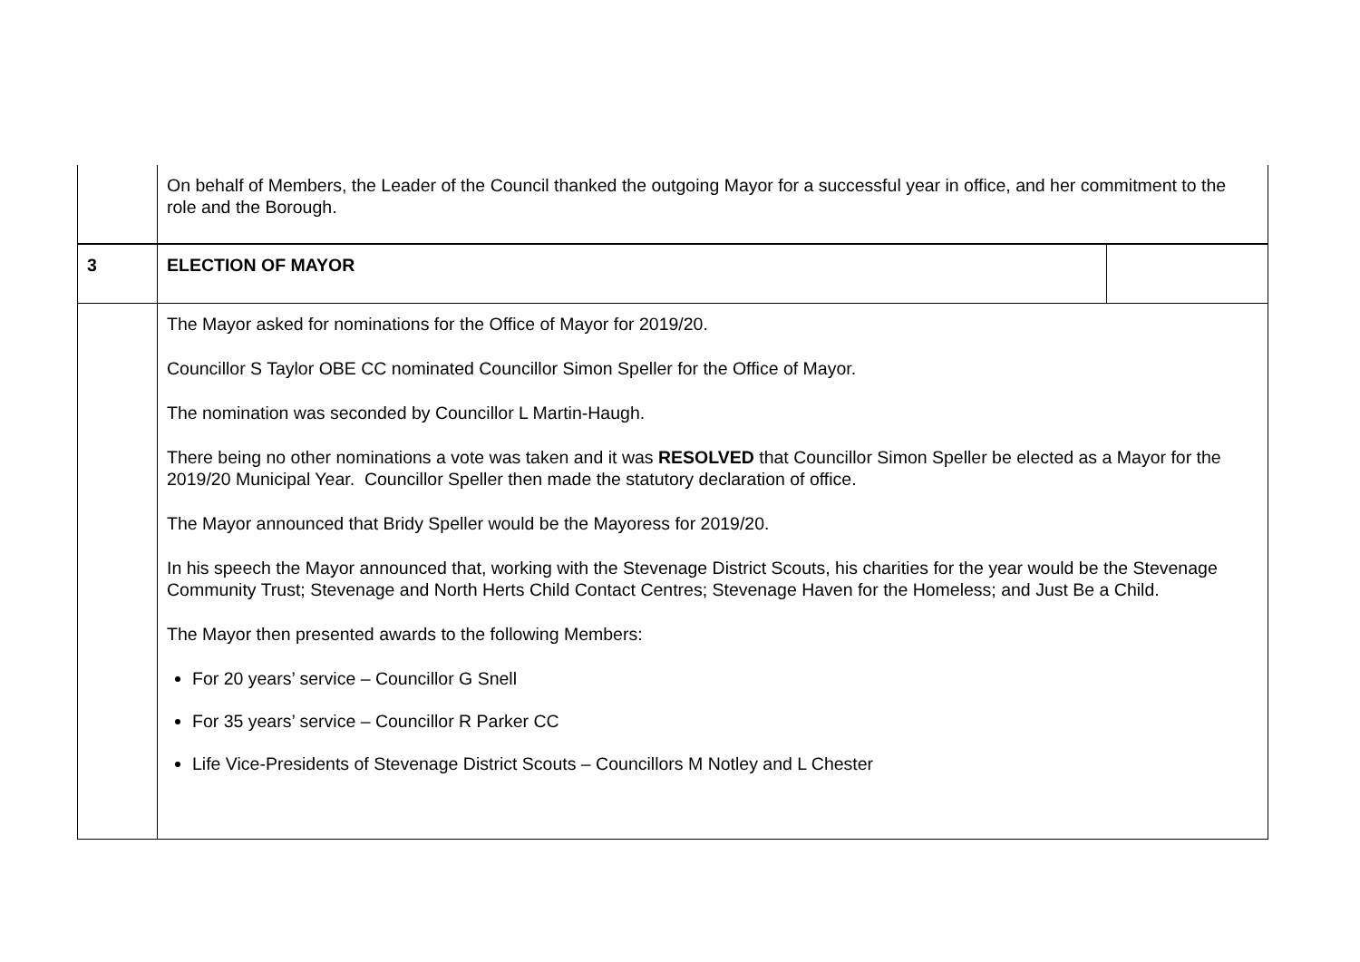| | On behalf of Members, the Leader of the Council thanked the outgoing Mayor for a successful year in office, and her commitment to the role and the Borough. | |
| 3 | ELECTION OF MAYOR | |
| | The Mayor asked for nominations for the Office of Mayor for 2019/20. Councillor S Taylor OBE CC nominated Councillor Simon Speller for the Office of Mayor. The nomination was seconded by Councillor L Martin-Haugh. There being no other nominations a vote was taken and it was RESOLVED that Councillor Simon Speller be elected as a Mayor for the 2019/20 Municipal Year. Councillor Speller then made the statutory declaration of office. The Mayor announced that Bridy Speller would be the Mayoress for 2019/20. In his speech the Mayor announced that, working with the Stevenage District Scouts, his charities for the year would be the Stevenage Community Trust; Stevenage and North Herts Child Contact Centres; Stevenage Haven for the Homeless; and Just Be a Child. The Mayor then presented awards to the following Members: For 20 years’ service – Councillor G Snell For 35 years’ service – Councillor R Parker CC Life Vice-Presidents of Stevenage District Scouts – Councillors M Notley and L Chester | |